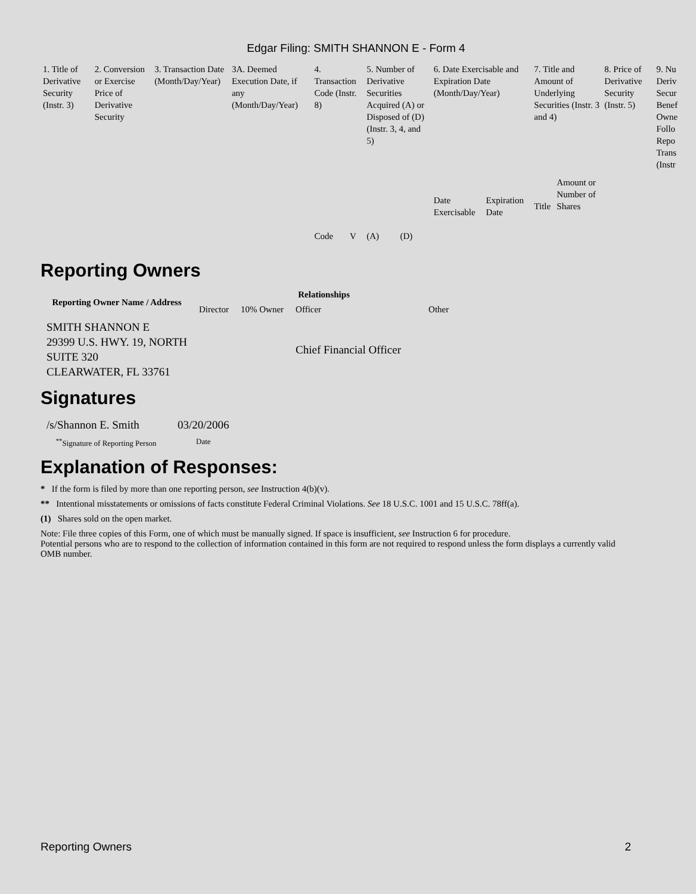Edgar Filing: SMITH SHANNON E - Form 4
| 1. Title of Derivative Security (Instr. 3) | 2. Conversion or Exercise Price of Derivative Security | 3. Transaction Date (Month/Day/Year) | 3A. Deemed Execution Date, if any (Month/Day/Year) | 4. Transaction Code (Instr. 8) | | 5. Number of Derivative Securities Acquired (A) or Disposed of (D) (Instr. 3, 4, and 5) | | 6. Date Exercisable and Expiration Date (Month/Day/Year) | | 7. Title and Amount of Underlying Securities (Instr. 3 and 4) | | 8. Price of Derivative Security (Instr. 5) | 9. Nu Deriv Secur Benef Owne Follo Repo Trans (Instr |
| | | | | Code | V | (A) | (D) | Date Exercisable | Expiration Date | Title | Amount or Number of Shares | | |
Reporting Owners
| Reporting Owner Name / Address | Relationships | | | |
| --- | --- | --- | --- | --- |
| | Director | 10% Owner | Officer | Other |
| SMITH SHANNON E 29399 U.S. HWY. 19, NORTH SUITE 320 CLEARWATER, FL 33761 | | | Chief Financial Officer | |
Signatures
| /s/Shannon E. Smith | 03/20/2006 |
| <sup>**</sup> Signature of Reporting Person | Date |
Explanation of Responses:
* If the form is filed by more than one reporting person, see Instruction 4(b)(v).
** Intentional misstatements or omissions of facts constitute Federal Criminal Violations. See 18 U.S.C. 1001 and 15 U.S.C. 78ff(a).
(1) Shares sold on the open market.
Note: File three copies of this Form, one of which must be manually signed. If space is insufficient, see Instruction 6 for procedure.
Potential persons who are to respond to the collection of information contained in this form are not required to respond unless the form displays a currently valid OMB number.
Reporting Owners 2